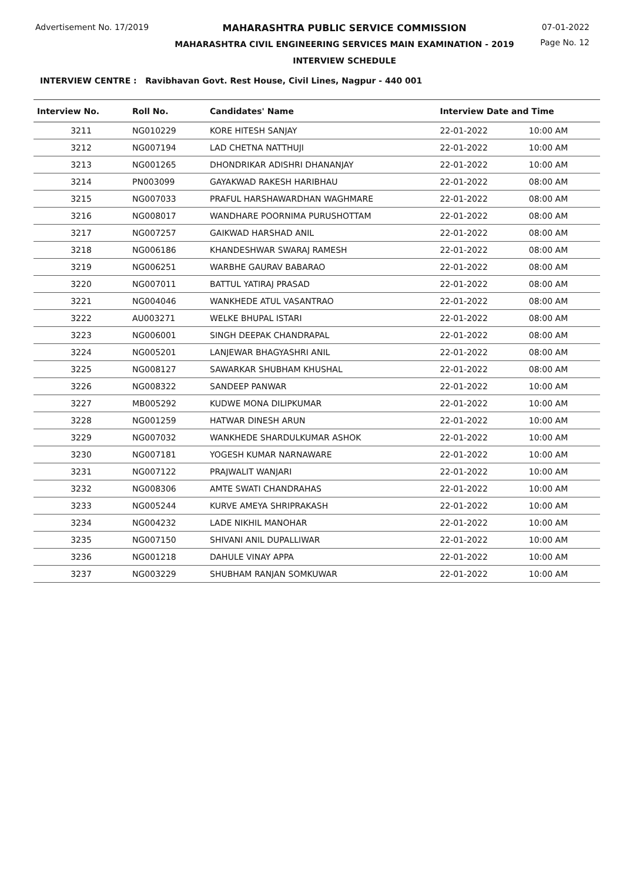Advertisement No. 17/2019 MAHARASHTRA PUBLIC SERVICE COMMISSION
MAHARASHTRA CIVIL ENGINEERING SERVICES MAIN EXAMINATION - 2019
INTERVIEW SCHEDULE
07-01-2022
Page No. 12
INTERVIEW CENTRE : Ravibhavan Govt. Rest House, Civil Lines, Nagpur - 440 001
| Interview No. | Roll No. | Candidates' Name | Interview Date and Time | |
| --- | --- | --- | --- | --- |
| 3211 | NG010229 | KORE HITESH SANJAY | 22-01-2022 | 10:00 AM |
| 3212 | NG007194 | LAD CHETNA NATTHUJI | 22-01-2022 | 10:00 AM |
| 3213 | NG001265 | DHONDRIKAR ADISHRI DHANANJAY | 22-01-2022 | 10:00 AM |
| 3214 | PN003099 | GAYAKWAD RAKESH HARIBHAU | 22-01-2022 | 08:00 AM |
| 3215 | NG007033 | PRAFUL HARSHAWARDHAN WAGHMARE | 22-01-2022 | 08:00 AM |
| 3216 | NG008017 | WANDHARE POORNIMA PURUSHOTTAM | 22-01-2022 | 08:00 AM |
| 3217 | NG007257 | GAIKWAD HARSHAD ANIL | 22-01-2022 | 08:00 AM |
| 3218 | NG006186 | KHANDESHWAR SWARAJ RAMESH | 22-01-2022 | 08:00 AM |
| 3219 | NG006251 | WARBHE GAURAV BABARAO | 22-01-2022 | 08:00 AM |
| 3220 | NG007011 | BATTUL YATIRAJ PRASAD | 22-01-2022 | 08:00 AM |
| 3221 | NG004046 | WANKHEDE ATUL VASANTRAO | 22-01-2022 | 08:00 AM |
| 3222 | AU003271 | WELKE BHUPAL ISTARI | 22-01-2022 | 08:00 AM |
| 3223 | NG006001 | SINGH DEEPAK CHANDRAPAL | 22-01-2022 | 08:00 AM |
| 3224 | NG005201 | LANJEWAR BHAGYASHRI ANIL | 22-01-2022 | 08:00 AM |
| 3225 | NG008127 | SAWARKAR SHUBHAM KHUSHAL | 22-01-2022 | 08:00 AM |
| 3226 | NG008322 | SANDEEP PANWAR | 22-01-2022 | 10:00 AM |
| 3227 | MB005292 | KUDWE MONA DILIPKUMAR | 22-01-2022 | 10:00 AM |
| 3228 | NG001259 | HATWAR DINESH ARUN | 22-01-2022 | 10:00 AM |
| 3229 | NG007032 | WANKHEDE SHARDULKUMAR ASHOK | 22-01-2022 | 10:00 AM |
| 3230 | NG007181 | YOGESH KUMAR NARNAWARE | 22-01-2022 | 10:00 AM |
| 3231 | NG007122 | PRAJWALIT WANJARI | 22-01-2022 | 10:00 AM |
| 3232 | NG008306 | AMTE SWATI CHANDRAHAS | 22-01-2022 | 10:00 AM |
| 3233 | NG005244 | KURVE AMEYA SHRIPRAKASH | 22-01-2022 | 10:00 AM |
| 3234 | NG004232 | LADE NIKHIL MANOHAR | 22-01-2022 | 10:00 AM |
| 3235 | NG007150 | SHIVANI ANIL DUPALLIWAR | 22-01-2022 | 10:00 AM |
| 3236 | NG001218 | DAHULE VINAY APPA | 22-01-2022 | 10:00 AM |
| 3237 | NG003229 | SHUBHAM RANJAN SOMKUWAR | 22-01-2022 | 10:00 AM |